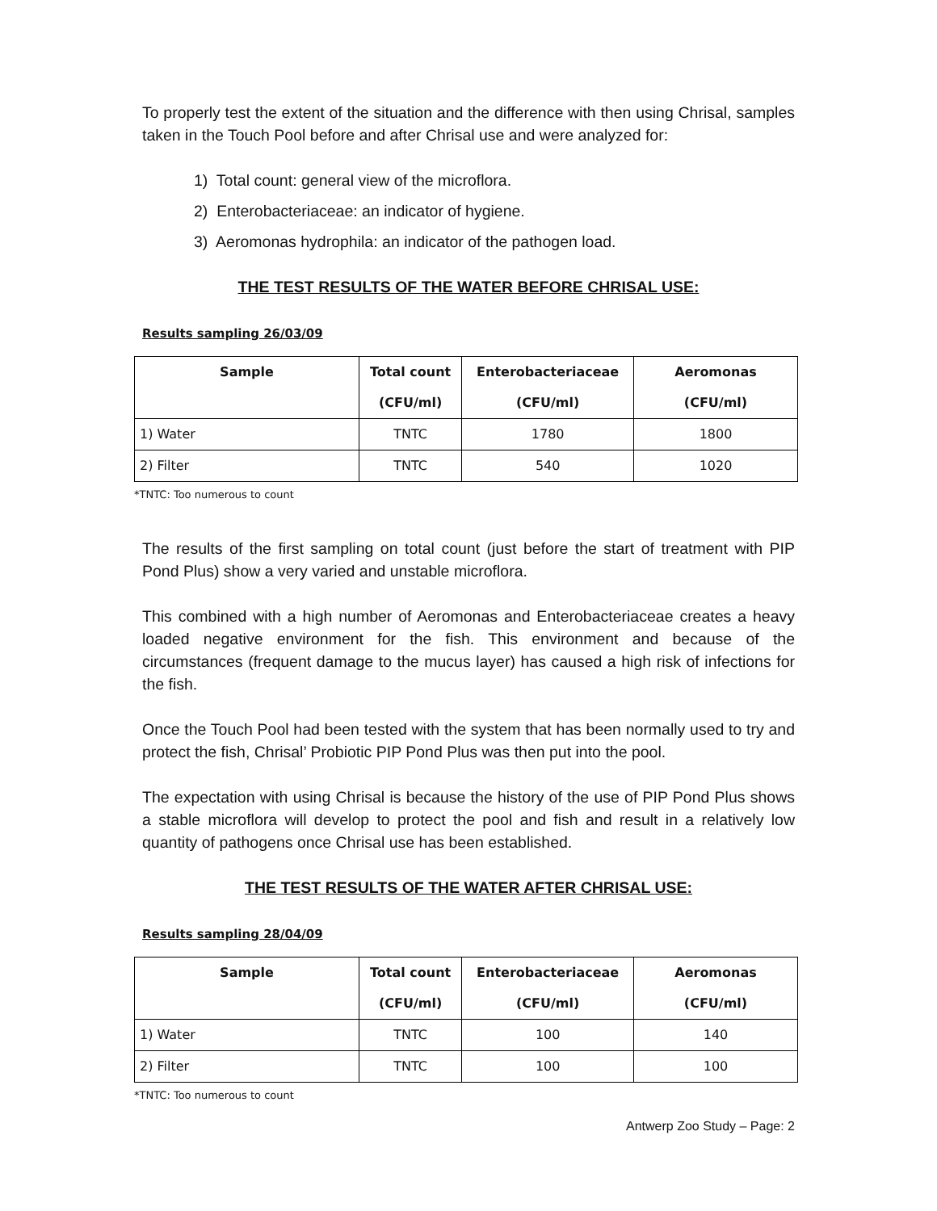To properly test the extent of the situation and the difference with then using Chrisal, samples taken in the Touch Pool before and after Chrisal use and were analyzed for:
1) Total count: general view of the microflora.
2) Enterobacteriaceae: an indicator of hygiene.
3) Aeromonas hydrophila: an indicator of the pathogen load.
THE TEST RESULTS OF THE WATER BEFORE CHRISAL USE:
Results sampling 26/03/09
| Sample | Total count (CFU/ml) | Enterobacteriaceae (CFU/ml) | Aeromonas (CFU/ml) |
| --- | --- | --- | --- |
| 1) Water | TNTC | 1780 | 1800 |
| 2) Filter | TNTC | 540 | 1020 |
*TNTC: Too numerous to count
The results of the first sampling on total count (just before the start of treatment with PIP Pond Plus) show a very varied and unstable microflora.
This combined with a high number of Aeromonas and Enterobacteriaceae creates a heavy loaded negative environment for the fish. This environment and because of the circumstances (frequent damage to the mucus layer) has caused a high risk of infections for the fish.
Once the Touch Pool had been tested with the system that has been normally used to try and protect the fish, Chrisal’ Probiotic PIP Pond Plus was then put into the pool.
The expectation with using Chrisal is because the history of the use of PIP Pond Plus shows a stable microflora will develop to protect the pool and fish and result in a relatively low quantity of pathogens once Chrisal use has been established.
THE TEST RESULTS OF THE WATER AFTER CHRISAL USE:
Results sampling 28/04/09
| Sample | Total count (CFU/ml) | Enterobacteriaceae (CFU/ml) | Aeromonas (CFU/ml) |
| --- | --- | --- | --- |
| 1) Water | TNTC | 100 | 140 |
| 2) Filter | TNTC | 100 | 100 |
*TNTC: Too numerous to count
Antwerp Zoo Study – Page: 2